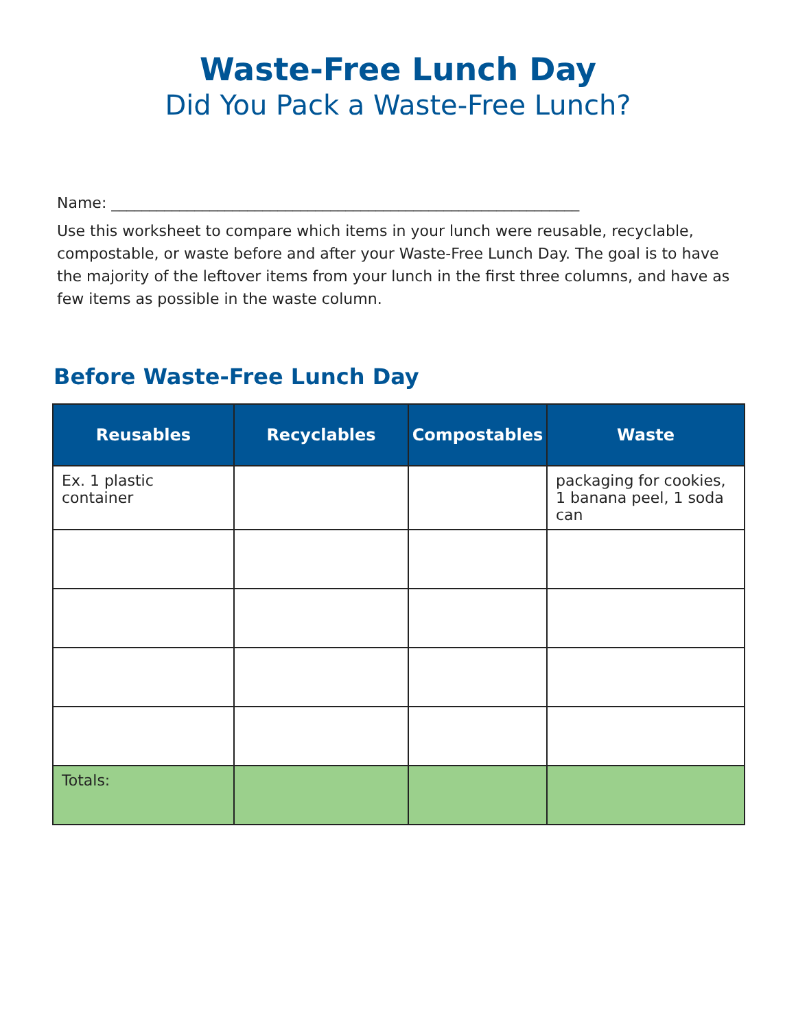Waste-Free Lunch Day
Did You Pack a Waste-Free Lunch?
Name: ______________________________________________________________
Use this worksheet to compare which items in your lunch were reusable, recyclable, compostable, or waste before and after your Waste-Free Lunch Day. The goal is to have the majority of the leftover items from your lunch in the first three columns, and have as few items as possible in the waste column.
Before Waste-Free Lunch Day
| Reusables | Recyclables | Compostables | Waste |
| --- | --- | --- | --- |
| Ex. 1 plastic container | | | packaging for cookies, 1 banana peel, 1 soda can |
| Totals: | | | |